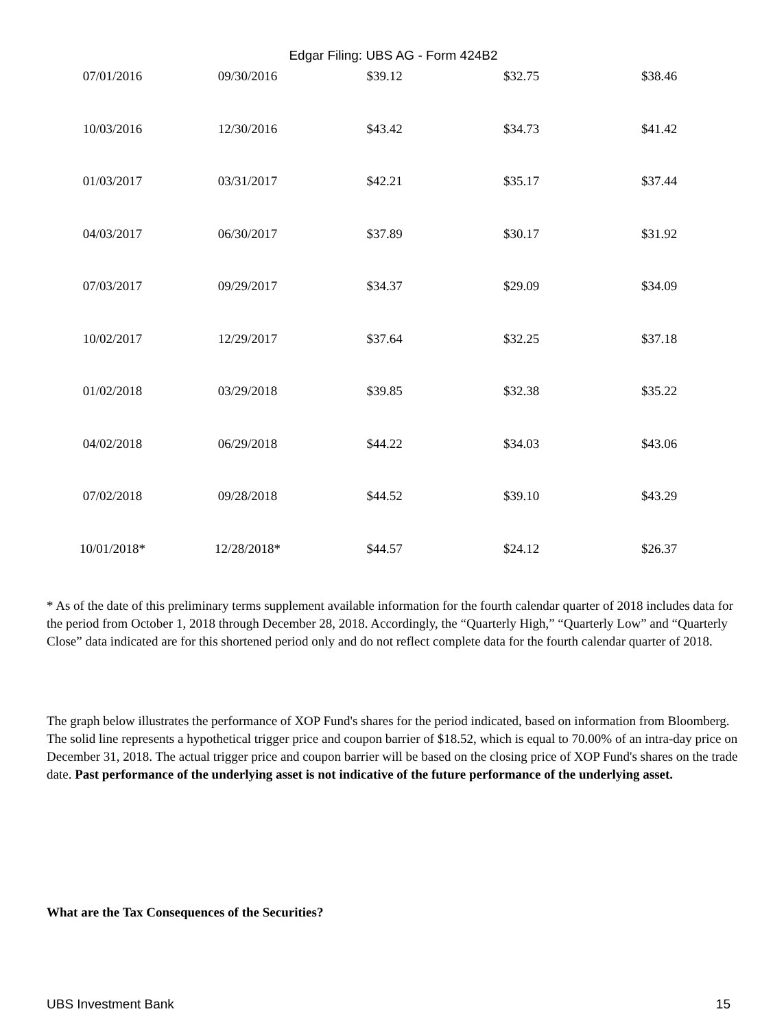Edgar Filing: UBS AG - Form 424B2
| 07/01/2016 | 09/30/2016 | $39.12 | $32.75 | $38.46 |
| 10/03/2016 | 12/30/2016 | $43.42 | $34.73 | $41.42 |
| 01/03/2017 | 03/31/2017 | $42.21 | $35.17 | $37.44 |
| 04/03/2017 | 06/30/2017 | $37.89 | $30.17 | $31.92 |
| 07/03/2017 | 09/29/2017 | $34.37 | $29.09 | $34.09 |
| 10/02/2017 | 12/29/2017 | $37.64 | $32.25 | $37.18 |
| 01/02/2018 | 03/29/2018 | $39.85 | $32.38 | $35.22 |
| 04/02/2018 | 06/29/2018 | $44.22 | $34.03 | $43.06 |
| 07/02/2018 | 09/28/2018 | $44.52 | $39.10 | $43.29 |
| 10/01/2018* | 12/28/2018* | $44.57 | $24.12 | $26.37 |
* As of the date of this preliminary terms supplement available information for the fourth calendar quarter of 2018 includes data for the period from October 1, 2018 through December 28, 2018. Accordingly, the “Quarterly High,” “Quarterly Low” and “Quarterly Close” data indicated are for this shortened period only and do not reflect complete data for the fourth calendar quarter of 2018.
The graph below illustrates the performance of XOP Fund's shares for the period indicated, based on information from Bloomberg. The solid line represents a hypothetical trigger price and coupon barrier of $18.52, which is equal to 70.00% of an intra-day price on December 31, 2018. The actual trigger price and coupon barrier will be based on the closing price of XOP Fund's shares on the trade date. Past performance of the underlying asset is not indicative of the future performance of the underlying asset.
What are the Tax Consequences of the Securities?
UBS Investment Bank 15